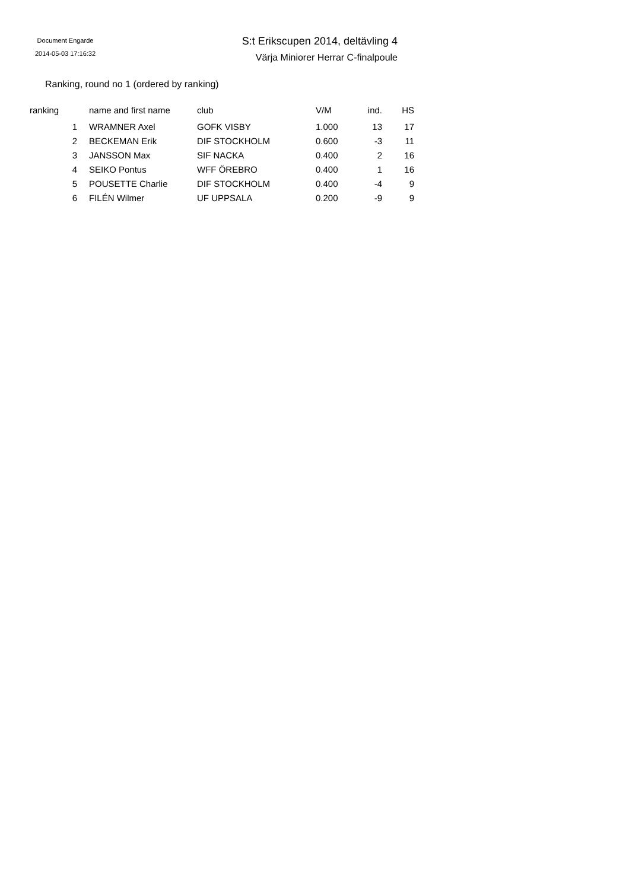Document Engarde
2014-05-03 17:16:32
S:t Erikscupen 2014, deltävling 4
Värja Miniorer Herrar C-finalpoule
Ranking, round no 1 (ordered by ranking)
| ranking | | name and first name | club | V/M | ind. | HS |
| --- | --- | --- | --- | --- | --- | --- |
| 1 | | WRAMNER Axel | GOFK VISBY | 1.000 | 13 | 17 |
| 2 | | BECKEMAN Erik | DIF STOCKHOLM | 0.600 | -3 | 11 |
| 3 | | JANSSON Max | SIF NACKA | 0.400 | 2 | 16 |
| 4 | | SEIKO Pontus | WFF ÖREBRO | 0.400 | 1 | 16 |
| 5 | | POUSETTE Charlie | DIF STOCKHOLM | 0.400 | -4 | 9 |
| 6 | | FILÉN Wilmer | UF UPPSALA | 0.200 | -9 | 9 |